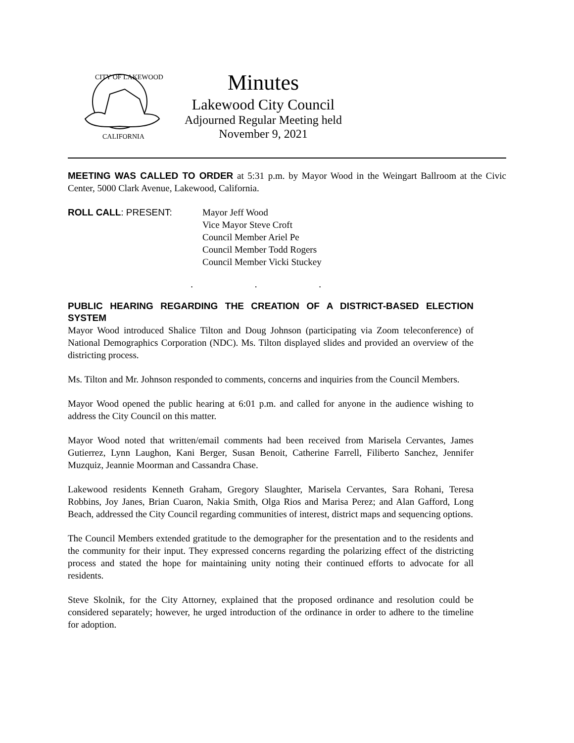CITY OF LAKEWOOD
CALIFORNIA
Minutes
Lakewood City Council
Adjourned Regular Meeting held
November 9, 2021
MEETING WAS CALLED TO ORDER at 5:31 p.m. by Mayor Wood in the Weingart Ballroom at the Civic Center, 5000 Clark Avenue, Lakewood, California.
ROLL CALL: PRESENT: Mayor Jeff Wood
Vice Mayor Steve Croft
Council Member Ariel Pe
Council Member Todd Rogers
Council Member Vicki Stuckey
. . .
PUBLIC HEARING REGARDING THE CREATION OF A DISTRICT-BASED ELECTION SYSTEM
Mayor Wood introduced Shalice Tilton and Doug Johnson (participating via Zoom teleconference) of National Demographics Corporation (NDC). Ms. Tilton displayed slides and provided an overview of the districting process.
Ms. Tilton and Mr. Johnson responded to comments, concerns and inquiries from the Council Members.
Mayor Wood opened the public hearing at 6:01 p.m. and called for anyone in the audience wishing to address the City Council on this matter.
Mayor Wood noted that written/email comments had been received from Marisela Cervantes, James Gutierrez, Lynn Laughon, Kani Berger, Susan Benoit, Catherine Farrell, Filiberto Sanchez, Jennifer Muzquiz, Jeannie Moorman and Cassandra Chase.
Lakewood residents Kenneth Graham, Gregory Slaughter, Marisela Cervantes, Sara Rohani, Teresa Robbins, Joy Janes, Brian Cuaron, Nakia Smith, Olga Rios and Marisa Perez; and Alan Gafford, Long Beach, addressed the City Council regarding communities of interest, district maps and sequencing options.
The Council Members extended gratitude to the demographer for the presentation and to the residents and the community for their input. They expressed concerns regarding the polarizing effect of the districting process and stated the hope for maintaining unity noting their continued efforts to advocate for all residents.
Steve Skolnik, for the City Attorney, explained that the proposed ordinance and resolution could be considered separately; however, he urged introduction of the ordinance in order to adhere to the timeline for adoption.